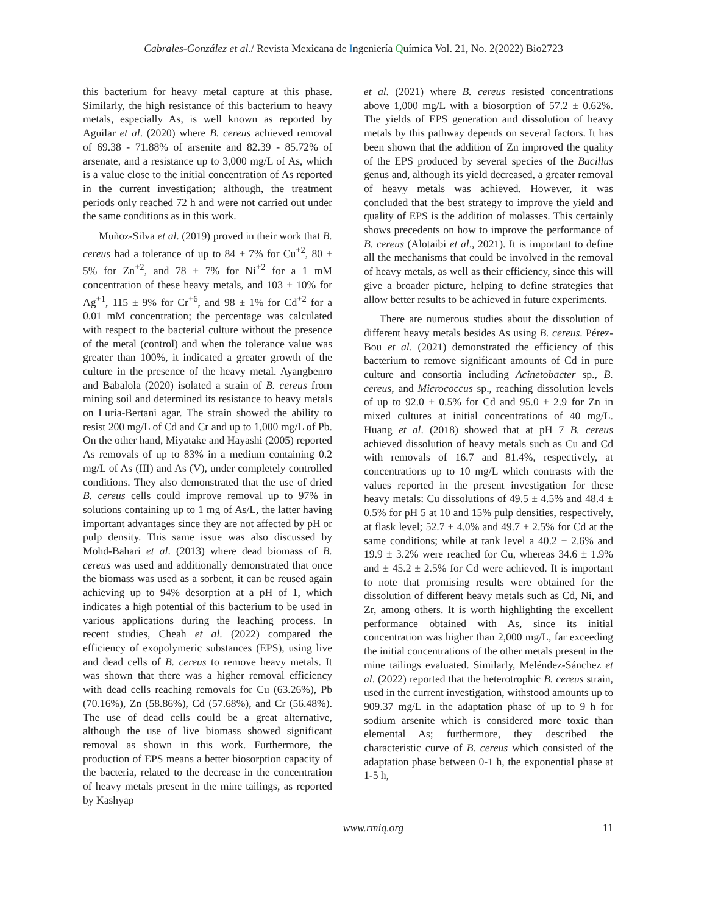Cabrales-González et al./ Revista Mexicana de Ingeniería Química Vol. 21, No. 2(2022) Bio2723
this bacterium for heavy metal capture at this phase. Similarly, the high resistance of this bacterium to heavy metals, especially As, is well known as reported by Aguilar et al. (2020) where B. cereus achieved removal of 69.38 - 71.88% of arsenite and 82.39 - 85.72% of arsenate, and a resistance up to 3,000 mg/L of As, which is a value close to the initial concentration of As reported in the current investigation; although, the treatment periods only reached 72 h and were not carried out under the same conditions as in this work.
Muñoz-Silva et al. (2019) proved in their work that B. cereus had a tolerance of up to 84 ± 7% for Cu<sup>+2</sup>, 80 ± 5% for Zn<sup>+2</sup>, and 78 ± 7% for Ni<sup>+2</sup> for a 1 mM concentration of these heavy metals, and 103 ± 10% for Ag<sup>+1</sup>, 115 ± 9% for Cr<sup>+6</sup>, and 98 ± 1% for Cd<sup>+2</sup> for a 0.01 mM concentration; the percentage was calculated with respect to the bacterial culture without the presence of the metal (control) and when the tolerance value was greater than 100%, it indicated a greater growth of the culture in the presence of the heavy metal. Ayangbenro and Babalola (2020) isolated a strain of B. cereus from mining soil and determined its resistance to heavy metals on Luria-Bertani agar. The strain showed the ability to resist 200 mg/L of Cd and Cr and up to 1,000 mg/L of Pb. On the other hand, Miyatake and Hayashi (2005) reported As removals of up to 83% in a medium containing 0.2 mg/L of As (III) and As (V), under completely controlled conditions. They also demonstrated that the use of dried B. cereus cells could improve removal up to 97% in solutions containing up to 1 mg of As/L, the latter having important advantages since they are not affected by pH or pulp density. This same issue was also discussed by Mohd-Bahari et al. (2013) where dead biomass of B. cereus was used and additionally demonstrated that once the biomass was used as a sorbent, it can be reused again achieving up to 94% desorption at a pH of 1, which indicates a high potential of this bacterium to be used in various applications during the leaching process. In recent studies, Cheah et al. (2022) compared the efficiency of exopolymeric substances (EPS), using live and dead cells of B. cereus to remove heavy metals. It was shown that there was a higher removal efficiency with dead cells reaching removals for Cu (63.26%), Pb (70.16%), Zn (58.86%), Cd (57.68%), and Cr (56.48%). The use of dead cells could be a great alternative, although the use of live biomass showed significant removal as shown in this work. Furthermore, the production of EPS means a better biosorption capacity of the bacteria, related to the decrease in the concentration of heavy metals present in the mine tailings, as reported by Kashyap
et al. (2021) where B. cereus resisted concentrations above 1,000 mg/L with a biosorption of 57.2 ± 0.62%. The yields of EPS generation and dissolution of heavy metals by this pathway depends on several factors. It has been shown that the addition of Zn improved the quality of the EPS produced by several species of the Bacillus genus and, although its yield decreased, a greater removal of heavy metals was achieved. However, it was concluded that the best strategy to improve the yield and quality of EPS is the addition of molasses. This certainly shows precedents on how to improve the performance of B. cereus (Alotaibi et al., 2021). It is important to define all the mechanisms that could be involved in the removal of heavy metals, as well as their efficiency, since this will give a broader picture, helping to define strategies that allow better results to be achieved in future experiments.
There are numerous studies about the dissolution of different heavy metals besides As using B. cereus. Pérez-Bou et al. (2021) demonstrated the efficiency of this bacterium to remove significant amounts of Cd in pure culture and consortia including Acinetobacter sp., B. cereus, and Micrococcus sp., reaching dissolution levels of up to 92.0 ± 0.5% for Cd and 95.0 ± 2.9 for Zn in mixed cultures at initial concentrations of 40 mg/L. Huang et al. (2018) showed that at pH 7 B. cereus achieved dissolution of heavy metals such as Cu and Cd with removals of 16.7 and 81.4%, respectively, at concentrations up to 10 mg/L which contrasts with the values reported in the present investigation for these heavy metals: Cu dissolutions of 49.5 ± 4.5% and 48.4 ± 0.5% for pH 5 at 10 and 15% pulp densities, respectively, at flask level; 52.7 ± 4.0% and 49.7 ± 2.5% for Cd at the same conditions; while at tank level a 40.2 ± 2.6% and 19.9 ± 3.2% were reached for Cu, whereas 34.6 ± 1.9% and ± 45.2 ± 2.5% for Cd were achieved. It is important to note that promising results were obtained for the dissolution of different heavy metals such as Cd, Ni, and Zr, among others. It is worth highlighting the excellent performance obtained with As, since its initial concentration was higher than 2,000 mg/L, far exceeding the initial concentrations of the other metals present in the mine tailings evaluated. Similarly, Meléndez-Sánchez et al. (2022) reported that the heterotrophic B. cereus strain, used in the current investigation, withstood amounts up to 909.37 mg/L in the adaptation phase of up to 9 h for sodium arsenite which is considered more toxic than elemental As; furthermore, they described the characteristic curve of B. cereus which consisted of the adaptation phase between 0-1 h, the exponential phase at 1-5 h,
www.rmiq.org 11